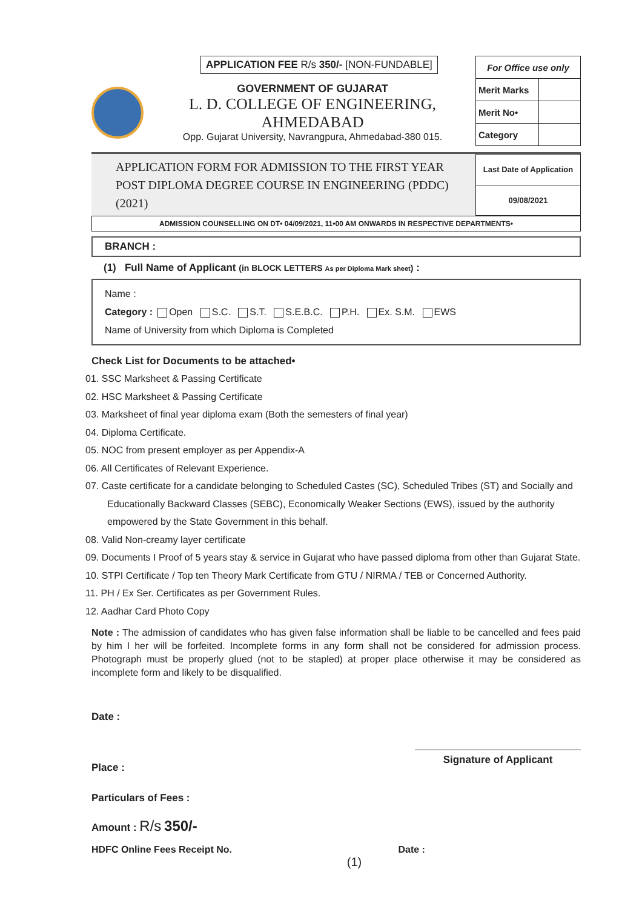APPLICATION FEE R/s 350/- [NON-FUNDABLE]
GOVERNMENT OF GUJARAT
L. D. COLLEGE OF ENGINEERING, AHMEDABAD
Opp. Gujarat University, Navrangpura, Ahmedabad-380 015.
| For Office use only | |
| Merit Marks | |
| Merit No• | |
| Category | |
APPLICATION FORM FOR ADMISSION TO THE FIRST YEAR
POST DIPLOMA DEGREE COURSE IN ENGINEERING (PDDC) (2021)
| Last Date of Application |
| 09/08/2021 |
ADMISSION COUNSELLING ON DT• 04/09/2021, 11•00 AM ONWARDS IN RESPECTIVE DEPARTMENTS•
BRANCH :
(1) Full Name of Applicant (in BLOCK LETTERS As per Diploma Mark sheet) :
Name :
Category : Open S.C. S.T. S.E.B.C. P.H. Ex. S.M. EWS
Name of University from which Diploma is Completed
Check List for Documents to be attached•
01. SSC Marksheet & Passing Certificate
02. HSC Marksheet & Passing Certificate
03. Marksheet of final year diploma exam (Both the semesters of final year)
04. Diploma Certificate.
05. NOC from present employer as per Appendix-A
06. All Certificates of Relevant Experience.
07. Caste certificate for a candidate belonging to Scheduled Castes (SC), Scheduled Tribes (ST) and Socially and Educationally Backward Classes (SEBC), Economically Weaker Sections (EWS), issued by the authority empowered by the State Government in this behalf.
08. Valid Non-creamy layer certificate
09. Documents I Proof of 5 years stay & service in Gujarat who have passed diploma from other than Gujarat State.
10. STPI Certificate / Top ten Theory Mark Certificate from GTU / NIRMA / TEB or Concerned Authority.
11. PH / Ex Ser. Certificates as per Government Rules.
12. Aadhar Card Photo Copy
Note : The admission of candidates who has given false information shall be liable to be cancelled and fees paid by him I her will be forfeited. Incomplete forms in any form shall not be considered for admission process. Photograph must be properly glued (not to be stapled) at proper place otherwise it may be considered as incomplete form and likely to be disqualified.
Date :
Place : Signature of Applicant
Particulars of Fees :
Amount : R/s 350/-
HDFC Online Fees Receipt No. Date :
(1)